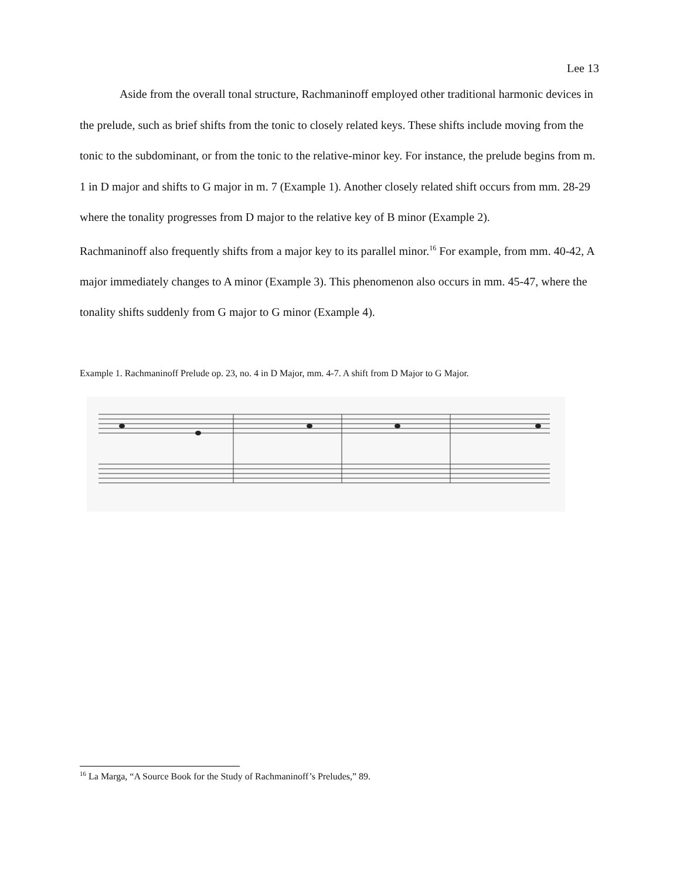Lee 13
Aside from the overall tonal structure, Rachmaninoff employed other traditional harmonic devices in the prelude, such as brief shifts from the tonic to closely related keys. These shifts include moving from the tonic to the subdominant, or from the tonic to the relative-minor key. For instance, the prelude begins from m. 1 in D major and shifts to G major in m. 7 (Example 1). Another closely related shift occurs from mm. 28-29 where the tonality progresses from D major to the relative key of B minor (Example 2).
Rachmaninoff also frequently shifts from a major key to its parallel minor.<sup>16</sup> For example, from mm. 40-42, A major immediately changes to A minor (Example 3). This phenomenon also occurs in mm. 45-47, where the tonality shifts suddenly from G major to G minor (Example 4).
Example 1. Rachmaninoff Prelude op. 23, no. 4 in D Major, mm. 4-7. A shift from D Major to G Major.
<sup>16</sup> La Marga, “A Source Book for the Study of Rachmaninoff’s Preludes,” 89.